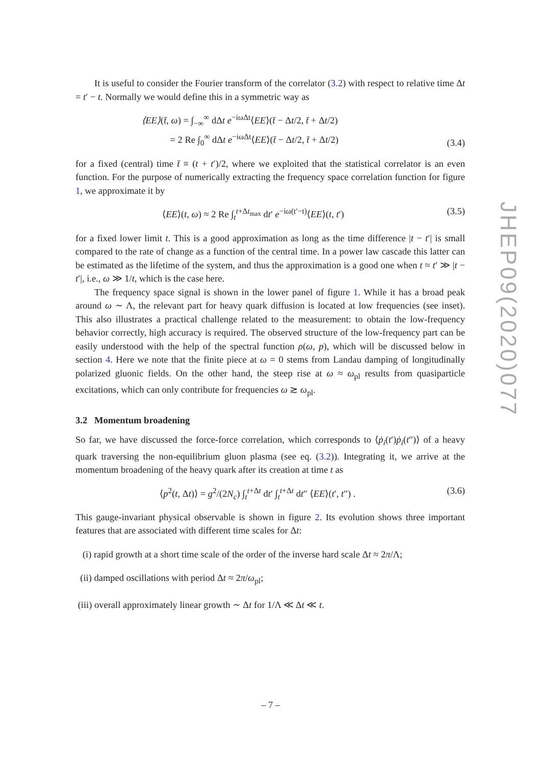It is useful to consider the Fourier transform of the correlator (3.2) with respect to relative time Δt = t′ − t. Normally we would define this in a symmetric way as
⟨EE⟩(t̄, ω) = ∫<sub>−∞</sub><sup>∞</sup> dΔt e<sup>−iωΔt</sup>⟨EE⟩(t̄ − Δt/2, t̄ + Δt/2)
= 2 Re ∫<sub>0</sub><sup>∞</sup> dΔt e<sup>−iωΔt</sup>⟨EE⟩(t̄ − Δt/2, t̄ + Δt/2)
(3.4)
for a fixed (central) time t̄ ≡ (t + t′)/2, where we exploited that the statistical correlator is an even function. For the purpose of numerically extracting the frequency space correlation function for figure 1, we approximate it by
⟨EE⟩(t, ω) ≈ 2 Re ∫<sub>t</sub><sup>t+Δt<sub>max</sub></sup> dt′ e<sup>−iω(t′−t)</sup>⟨EE⟩(t, t′)
(3.5)
for a fixed lower limit t. This is a good approximation as long as the time difference |t − t′| is small compared to the rate of change as a function of the central time. In a power law cascade this latter can be estimated as the lifetime of the system, and thus the approximation is a good one when t ≈ t′ ≫ |t − t′|, i.e., ω ≫ 1/t, which is the case here.
The frequency space signal is shown in the lower panel of figure 1. While it has a broad peak around ω ∼ Λ, the relevant part for heavy quark diffusion is located at low frequencies (see inset). This also illustrates a practical challenge related to the measurement: to obtain the low-frequency behavior correctly, high accuracy is required. The observed structure of the low-frequency part can be easily understood with the help of the spectral function ρ(ω, p), which will be discussed below in section 4. Here we note that the finite piece at ω = 0 stems from Landau damping of longitudinally polarized gluonic fields. On the other hand, the steep rise at ω ≈ ω<sub>pl</sub> results from quasiparticle excitations, which can only contribute for frequencies ω ≳ ω<sub>pl</sub>.
3.2 Momentum broadening
So far, we have discussed the force-force correlation, which corresponds to ⟨ṗ<sub>i</sub>(t′)ṗ<sub>i</sub>(t″)⟩ of a heavy quark traversing the non-equilibrium gluon plasma (see eq. (3.2)). Integrating it, we arrive at the momentum broadening of the heavy quark after its creation at time t as
⟨p<sup>2</sup>(t, Δt)⟩ = g<sup>2</sup>/(2N<sub>c</sub>) ∫<sub>t</sub><sup>t+Δt</sup> dt′ ∫<sub>t</sub><sup>t+Δt</sup> dt″ ⟨EE⟩(t′, t″) .
(3.6)
This gauge-invariant physical observable is shown in figure 2. Its evolution shows three important features that are associated with different time scales for Δt:
(i) rapid growth at a short time scale of the order of the inverse hard scale Δt ≈ 2π/Λ;
(ii) damped oscillations with period Δt ≈ 2π/ω<sub>pl</sub>;
(iii) overall approximately linear growth ∼ Δt for 1/Λ ≪ Δt ≪ t.
JHEP09(2020)077
– 7 –